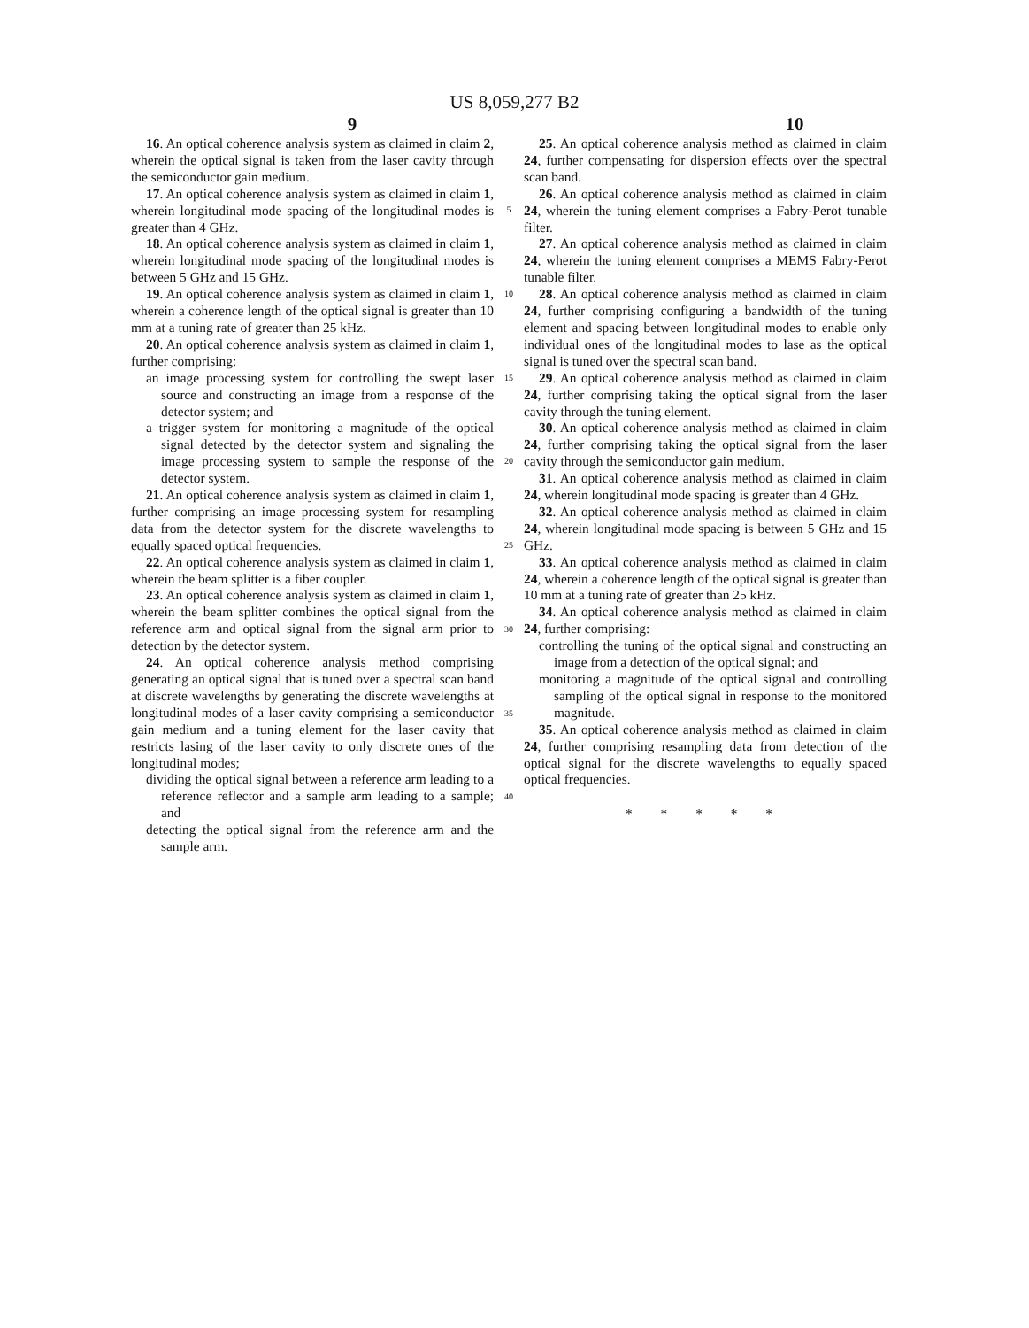US 8,059,277 B2
9 10
16. An optical coherence analysis system as claimed in claim 2, wherein the optical signal is taken from the laser cavity through the semiconductor gain medium.
17. An optical coherence analysis system as claimed in claim 1, wherein longitudinal mode spacing of the longitudinal modes is greater than 4 GHz.
18. An optical coherence analysis system as claimed in claim 1, wherein longitudinal mode spacing of the longitudinal modes is between 5 GHz and 15 GHz.
19. An optical coherence analysis system as claimed in claim 1, wherein a coherence length of the optical signal is greater than 10 mm at a tuning rate of greater than 25 kHz.
20. An optical coherence analysis system as claimed in claim 1, further comprising:
an image processing system for controlling the swept laser source and constructing an image from a response of the detector system; and
a trigger system for monitoring a magnitude of the optical signal detected by the detector system and signaling the image processing system to sample the response of the detector system.
21. An optical coherence analysis system as claimed in claim 1, further comprising an image processing system for resampling data from the detector system for the discrete wavelengths to equally spaced optical frequencies.
22. An optical coherence analysis system as claimed in claim 1, wherein the beam splitter is a fiber coupler.
23. An optical coherence analysis system as claimed in claim 1, wherein the beam splitter combines the optical signal from the reference arm and optical signal from the signal arm prior to detection by the detector system.
24. An optical coherence analysis method comprising generating an optical signal that is tuned over a spectral scan band at discrete wavelengths by generating the discrete wavelengths at longitudinal modes of a laser cavity comprising a semiconductor gain medium and a tuning element for the laser cavity that restricts lasing of the laser cavity to only discrete ones of the longitudinal modes;
dividing the optical signal between a reference arm leading to a reference reflector and a sample arm leading to a sample; and
detecting the optical signal from the reference arm and the sample arm.
5
10
15
20
25
30
35
40
25. An optical coherence analysis method as claimed in claim 24, further compensating for dispersion effects over the spectral scan band.
26. An optical coherence analysis method as claimed in claim 24, wherein the tuning element comprises a Fabry-Perot tunable filter.
27. An optical coherence analysis method as claimed in claim 24, wherein the tuning element comprises a MEMS Fabry-Perot tunable filter.
28. An optical coherence analysis method as claimed in claim 24, further comprising configuring a bandwidth of the tuning element and spacing between longitudinal modes to enable only individual ones of the longitudinal modes to lase as the optical signal is tuned over the spectral scan band.
29. An optical coherence analysis method as claimed in claim 24, further comprising taking the optical signal from the laser cavity through the tuning element.
30. An optical coherence analysis method as claimed in claim 24, further comprising taking the optical signal from the laser cavity through the semiconductor gain medium.
31. An optical coherence analysis method as claimed in claim 24, wherein longitudinal mode spacing is greater than 4 GHz.
32. An optical coherence analysis method as claimed in claim 24, wherein longitudinal mode spacing is between 5 GHz and 15 GHz.
33. An optical coherence analysis method as claimed in claim 24, wherein a coherence length of the optical signal is greater than 10 mm at a tuning rate of greater than 25 kHz.
34. An optical coherence analysis method as claimed in claim 24, further comprising:
controlling the tuning of the optical signal and constructing an image from a detection of the optical signal; and
monitoring a magnitude of the optical signal and controlling sampling of the optical signal in response to the monitored magnitude.
35. An optical coherence analysis method as claimed in claim 24, further comprising resampling data from detection of the optical signal for the discrete wavelengths to equally spaced optical frequencies.
* * * * *